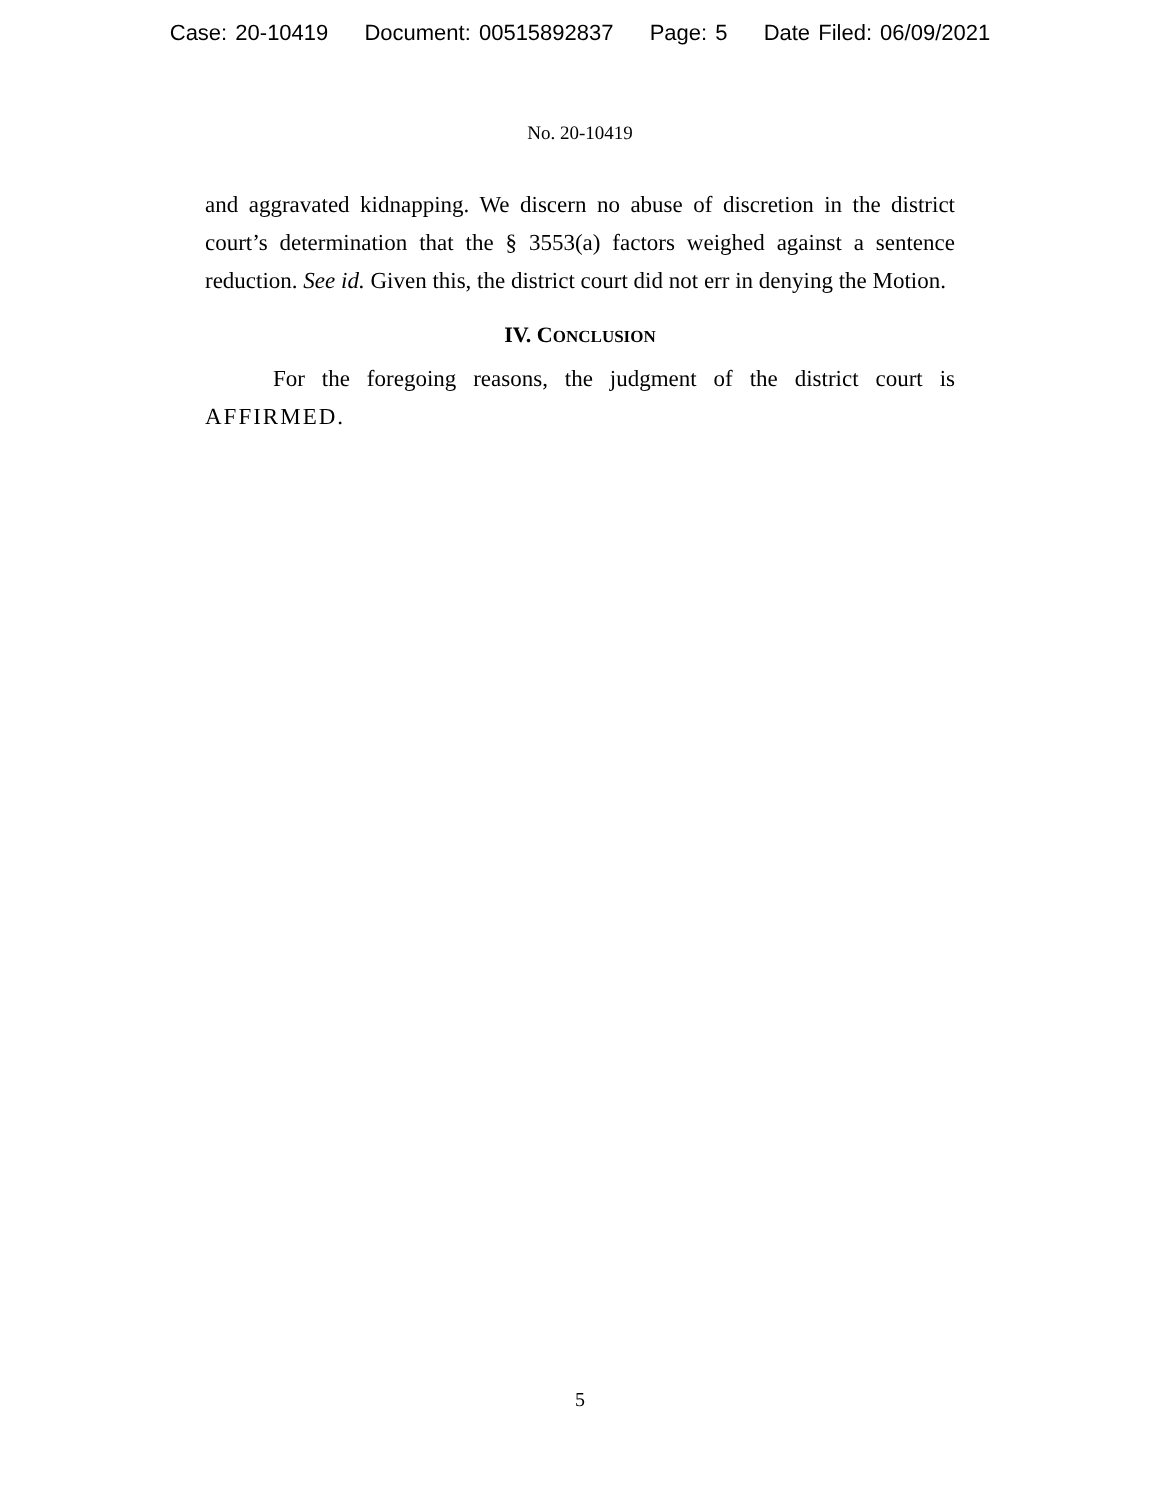Case: 20-10419 Document: 00515892837 Page: 5 Date Filed: 06/09/2021
No. 20-10419
and aggravated kidnapping. We discern no abuse of discretion in the district court’s determination that the § 3553(a) factors weighed against a sentence reduction. See id. Given this, the district court did not err in denying the Motion.
IV. CONCLUSION
For the foregoing reasons, the judgment of the district court is AFFIRMED.
5